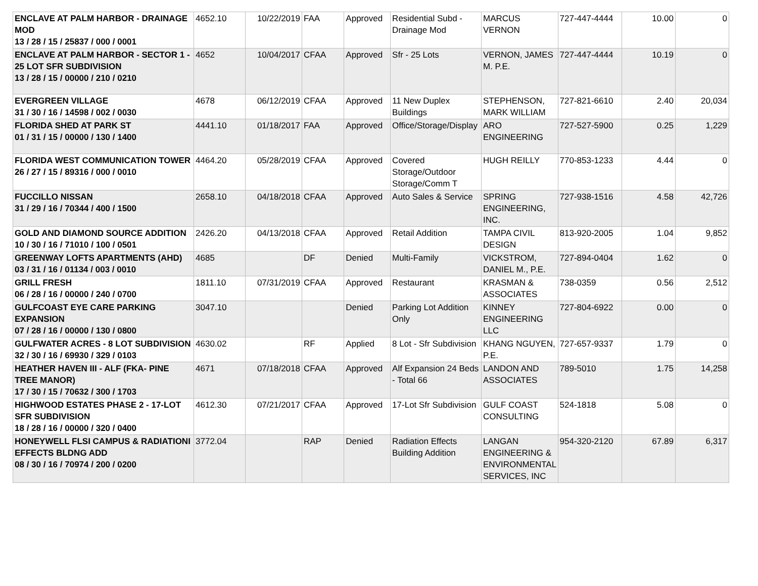| ENCLAVE AT PALM HARBOR - DRAINAGE MOD 13 / 28 / 15 / 25837 / 000 / 0001 | 4652.10 | 10/22/2019 | FAA | Approved | Residential Subd - Drainage Mod | MARCUS VERNON | 727-447-4444 | 10.00 | 0 |
| ENCLAVE AT PALM HARBOR - SECTOR 1 - 25 LOT SFR SUBDIVISION 13 / 28 / 15 / 00000 / 210 / 0210 | 4652 | 10/04/2017 | CFAA | Approved | Sfr - 25 Lots | VERNON, JAMES M. P.E. | 727-447-4444 | 10.19 | 0 |
| EVERGREEN VILLAGE 31 / 30 / 16 / 14598 / 002 / 0030 | 4678 | 06/12/2019 | CFAA | Approved | 11 New Duplex Buildings | STEPHENSON, MARK WILLIAM | 727-821-6610 | 2.40 | 20,034 |
| FLORIDA SHED AT PARK ST 01 / 31 / 15 / 00000 / 130 / 1400 | 4441.10 | 01/18/2017 | FAA | Approved | Office/Storage/Display | ARO ENGINEERING | 727-527-5900 | 0.25 | 1,229 |
| FLORIDA WEST COMMUNICATION TOWER 26 / 27 / 15 / 89316 / 000 / 0010 | 4464.20 | 05/28/2019 | CFAA | Approved | Covered Storage/Outdoor Storage/Comm T | HUGH REILLY | 770-853-1233 | 4.44 | 0 |
| FUCCILLO NISSAN 31 / 29 / 16 / 70344 / 400 / 1500 | 2658.10 | 04/18/2018 | CFAA | Approved | Auto Sales & Service | SPRING ENGINEERING, INC. | 727-938-1516 | 4.58 | 42,726 |
| GOLD AND DIAMOND SOURCE ADDITION 10 / 30 / 16 / 71010 / 100 / 0501 | 2426.20 | 04/13/2018 | CFAA | Approved | Retail Addition | TAMPA CIVIL DESIGN | 813-920-2005 | 1.04 | 9,852 |
| GREENWAY LOFTS APARTMENTS (AHD) 03 / 31 / 16 / 01134 / 003 / 0010 | 4685 | | DF | Denied | Multi-Family | VICKSTROM, DANIEL M., P.E. | 727-894-0404 | 1.62 | 0 |
| GRILL FRESH 06 / 28 / 16 / 00000 / 240 / 0700 | 1811.10 | 07/31/2019 | CFAA | Approved | Restaurant | KRASMAN & ASSOCIATES | 738-0359 | 0.56 | 2,512 |
| GULFCOAST EYE CARE PARKING EXPANSION 07 / 28 / 16 / 00000 / 130 / 0800 | 3047.10 | | | Denied | Parking Lot Addition Only | KINNEY ENGINEERING LLC | 727-804-6922 | 0.00 | 0 |
| GULFWATER ACRES - 8 LOT SUBDIVISION 32 / 30 / 16 / 69930 / 329 / 0103 | 4630.02 | | RF | Applied | 8 Lot - Sfr Subdivision | KHANG NGUYEN, P.E. | 727-657-9337 | 1.79 | 0 |
| HEATHER HAVEN III - ALF (FKA- PINE TREE MANOR) 17 / 30 / 15 / 70632 / 300 / 1703 | 4671 | 07/18/2018 | CFAA | Approved | Alf Expansion 24 Beds - Total 66 | LANDON AND ASSOCIATES | 789-5010 | 1.75 | 14,258 |
| HIGHWOOD ESTATES PHASE 2 - 17-LOT SFR SUBDIVISION 18 / 28 / 16 / 00000 / 320 / 0400 | 4612.30 | 07/21/2017 | CFAA | Approved | 17-Lot Sfr Subdivision | GULF COAST CONSULTING | 524-1818 | 5.08 | 0 |
| HONEYWELL FLSI CAMPUS & RADIATIONI EFFECTS BLDNG ADD 08 / 30 / 16 / 70974 / 200 / 0200 | 3772.04 | | RAP | Denied | Radiation Effects Building Addition | LANGAN ENGINEERING & ENVIRONMENTAL SERVICES, INC | 954-320-2120 | 67.89 | 6,317 |